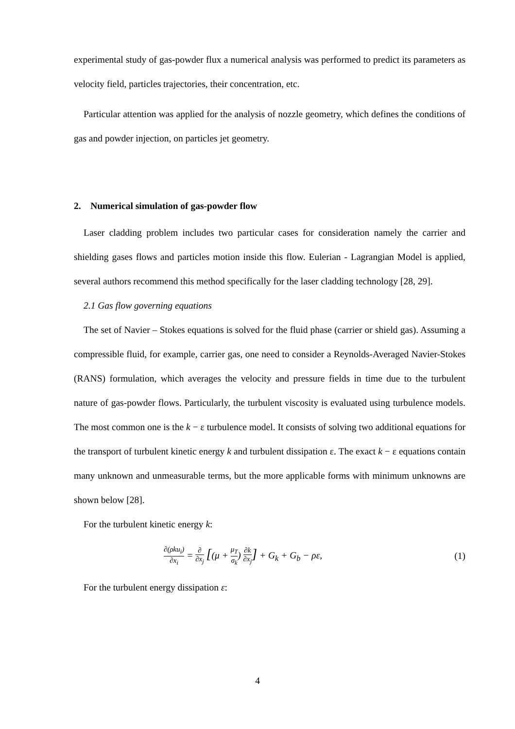experimental study of gas-powder flux a numerical analysis was performed to predict its parameters as velocity field, particles trajectories, their concentration, etc.
Particular attention was applied for the analysis of nozzle geometry, which defines the conditions of gas and powder injection, on particles jet geometry.
2. Numerical simulation of gas-powder flow
Laser cladding problem includes two particular cases for consideration namely the carrier and shielding gases flows and particles motion inside this flow. Eulerian - Lagrangian Model is applied, several authors recommend this method specifically for the laser cladding technology [28, 29].
2.1 Gas flow governing equations
The set of Navier – Stokes equations is solved for the fluid phase (carrier or shield gas). Assuming a compressible fluid, for example, carrier gas, one need to consider a Reynolds-Averaged Navier-Stokes (RANS) formulation, which averages the velocity and pressure fields in time due to the turbulent nature of gas-powder flows. Particularly, the turbulent viscosity is evaluated using turbulence models. The most common one is the k − ε turbulence model. It consists of solving two additional equations for the transport of turbulent kinetic energy k and turbulent dissipation ε. The exact k − ε equations contain many unknown and unmeasurable terms, but the more applicable forms with minimum unknowns are shown below [28].
For the turbulent kinetic energy k:
∂(ρku<sub>i</sub>) ∂x<sub>i</sub> = ∂ ∂x<sub>j</sub> [(μ + μ<sub>T</sub> σ<sub>k</sub>) ∂k ∂x<sub>j</sub>] + G<sub>k</sub> + G<sub>b</sub> − ρε,
(1)
For the turbulent energy dissipation ε:
4